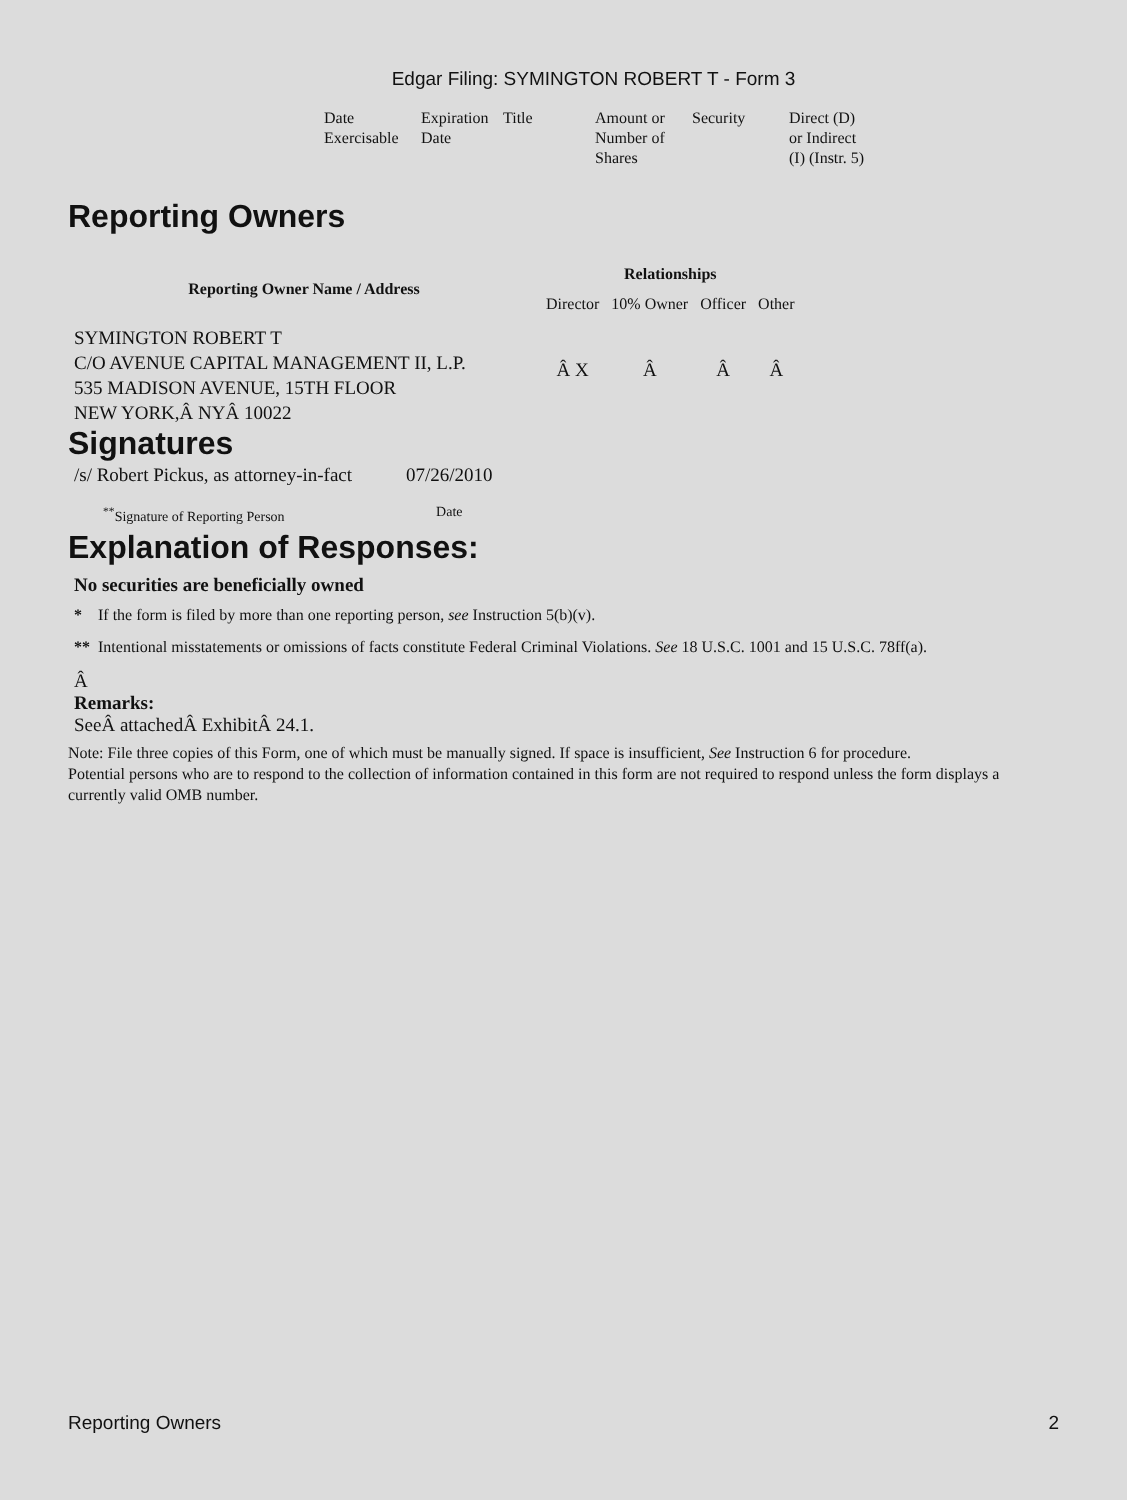Edgar Filing: SYMINGTON ROBERT T - Form 3
| Date Exercisable | Expiration Date | Title | Amount or Number of Shares | Security | Direct (D) or Indirect (I) (Instr. 5) |
Reporting Owners
| Reporting Owner Name / Address | Relationships | | | |
| --- | --- | --- | --- | --- |
| | Director | 10% Owner | Officer | Other |
| SYMINGTON ROBERT T C/O AVENUE CAPITAL MANAGEMENT II, L.P. 535 MADISON AVENUE, 15TH FLOOR NEW YORK,Â NYÂ 10022 | Â X | Â | Â | Â |
Signatures
| /s/ Robert Pickus, as attorney-in-fact | 07/26/2010 |
| <sup>**</sup> Signature of Reporting Person | Date |
Explanation of Responses:
No securities are beneficially owned
* If the form is filed by more than one reporting person, see Instruction 5(b)(v).
** Intentional misstatements or omissions of facts constitute Federal Criminal Violations. See 18 U.S.C. 1001 and 15 U.S.C. 78ff(a).
Â
Remarks:
SeeÂ attachedÂ ExhibitÂ 24.1.
Note: File three copies of this Form, one of which must be manually signed. If space is insufficient, See Instruction 6 for procedure.
Potential persons who are to respond to the collection of information contained in this form are not required to respond unless the form displays a currently valid OMB number.
Reporting Owners 2